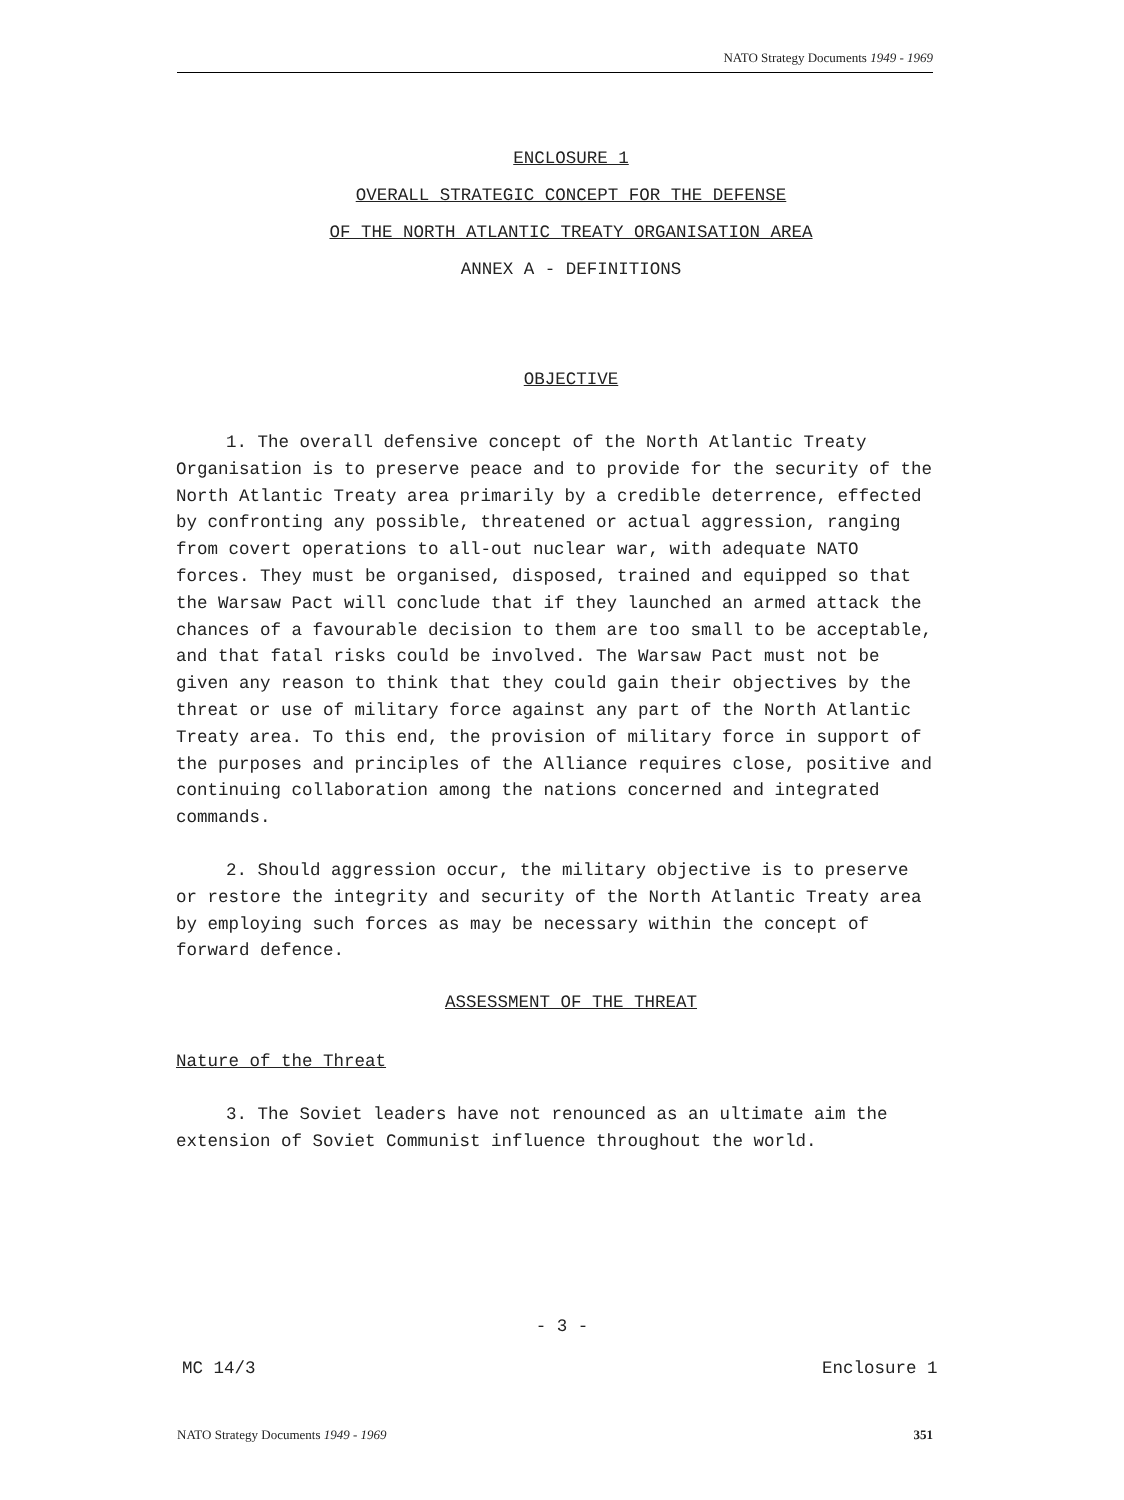NATO Strategy Documents 1949 - 1969
ENCLOSURE 1
OVERALL STRATEGIC CONCEPT FOR THE DEFENSE
OF THE NORTH ATLANTIC TREATY ORGANISATION AREA
ANNEX A - DEFINITIONS
OBJECTIVE
1. The overall defensive concept of the North Atlantic Treaty Organisation is to preserve peace and to provide for the security of the North Atlantic Treaty area primarily by a credible deterrence, effected by confronting any possible, threatened or actual aggression, ranging from covert operations to all-out nuclear war, with adequate NATO forces. They must be organised, disposed, trained and equipped so that the Warsaw Pact will conclude that if they launched an armed attack the chances of a favourable decision to them are too small to be acceptable, and that fatal risks could be involved. The Warsaw Pact must not be given any reason to think that they could gain their objectives by the threat or use of military force against any part of the North Atlantic Treaty area. To this end, the provision of military force in support of the purposes and principles of the Alliance requires close, positive and continuing collaboration among the nations concerned and integrated commands.
2. Should aggression occur, the military objective is to preserve or restore the integrity and security of the North Atlantic Treaty area by employing such forces as may be necessary within the concept of forward defence.
ASSESSMENT OF THE THREAT
Nature of the Threat
3. The Soviet leaders have not renounced as an ultimate aim the extension of Soviet Communist influence throughout the world.
- 3 -
MC 14/3 Enclosure 1
NATO Strategy Documents 1949 - 1969 351